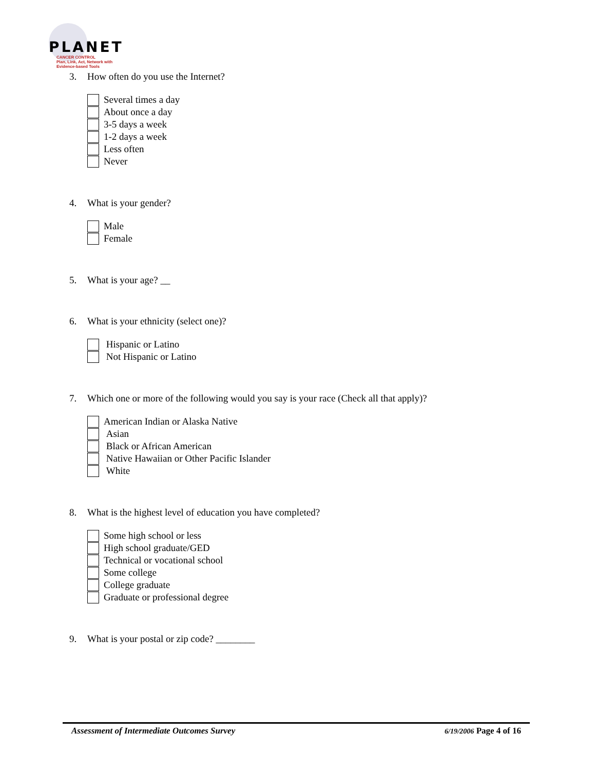PLANET
CANCER CONTROL
Plan, Link, Act, Network with
Evidence-based Tools
3. How often do you use the Internet?
Several times a day
About once a day
3-5 days a week
1-2 days a week
Less often
Never
4. What is your gender?
Male
Female
5. What is your age? __
6. What is your ethnicity (select one)?
Hispanic or Latino
Not Hispanic or Latino
7. Which one or more of the following would you say is your race (Check all that apply)?
American Indian or Alaska Native
Asian
Black or African American
Native Hawaiian or Other Pacific Islander
White
8. What is the highest level of education you have completed?
Some high school or less
High school graduate/GED
Technical or vocational school
Some college
College graduate
Graduate or professional degree
9. What is your postal or zip code? ________
Assessment of Intermediate Outcomes Survey 6/19/2006 Page 4 of 16